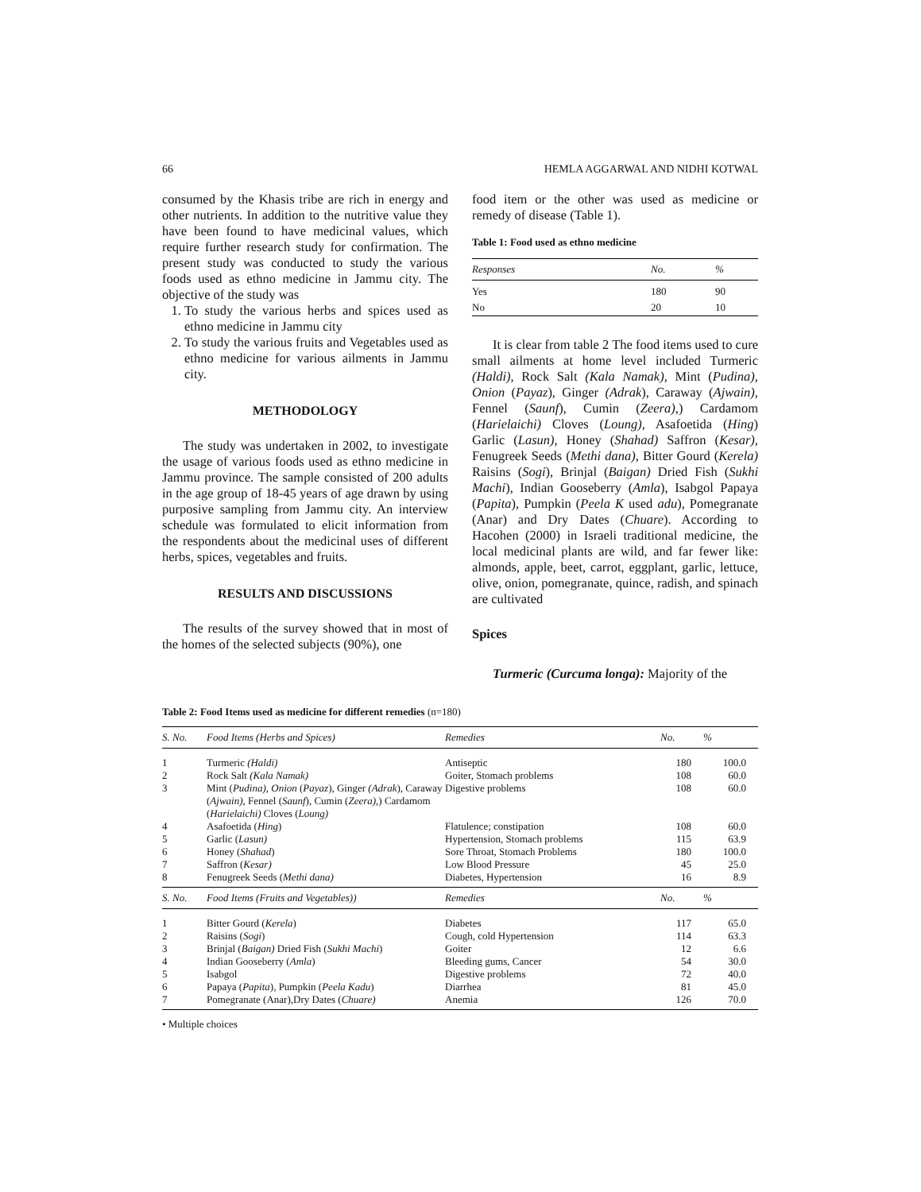66 HEMLA AGGARWAL AND NIDHI KOTWAL
consumed by the Khasis tribe are rich in energy and other nutrients. In addition to the nutritive value they have been found to have medicinal values, which require further research study for confirmation. The present study was conducted to study the various foods used as ethno medicine in Jammu city. The objective of the study was
1. To study the various herbs and spices used as ethno medicine in Jammu city
2. To study the various fruits and Vegetables used as ethno medicine for various ailments in Jammu city.
METHODOLOGY
The study was undertaken in 2002, to investigate the usage of various foods used as ethno medicine in Jammu province. The sample consisted of 200 adults in the age group of 18-45 years of age drawn by using purposive sampling from Jammu city. An interview schedule was formulated to elicit information from the respondents about the medicinal uses of different herbs, spices, vegetables and fruits.
RESULTS AND DISCUSSIONS
The results of the survey showed that in most of the homes of the selected subjects (90%), one
food item or the other was used as medicine or remedy of disease (Table 1).
Table 1: Food used as ethno medicine
| Responses | No. | % |
| --- | --- | --- |
| Yes | 180 | 90 |
| No | 20 | 10 |
It is clear from table 2 The food items used to cure small ailments at home level included Turmeric (Haldi), Rock Salt (Kala Namak), Mint (Pudina), Onion (Payaz), Ginger (Adrak), Caraway (Ajwain), Fennel (Saunf), Cumin (Zeera),) Cardamom (Harielaichi) Cloves (Loung), Asafoetida (Hing) Garlic (Lasun), Honey (Shahad) Saffron (Kesar), Fenugreek Seeds (Methi dana), Bitter Gourd (Kerela) Raisins (Sogi), Brinjal (Baigan) Dried Fish (Sukhi Machi), Indian Gooseberry (Amla), Isabgol Papaya (Papita), Pumpkin (Peela K used adu), Pomegranate (Anar) and Dry Dates (Chuare). According to Hacohen (2000) in Israeli traditional medicine, the local medicinal plants are wild, and far fewer like: almonds, apple, beet, carrot, eggplant, garlic, lettuce, olive, onion, pomegranate, quince, radish, and spinach are cultivated
Spices
Turmeric (Curcuma longa): Majority of the
Table 2: Food Items used as medicine for different remedies (n=180)
| S. No. | Food Items (Herbs and Spices) | Remedies | No. | % |
| --- | --- | --- | --- | --- |
| 1 | Turmeric (Haldi) | Antiseptic | 180 | 100.0 |
| 2 | Rock Salt (Kala Namak) | Goiter, Stomach problems | 108 | 60.0 |
| 3 | Mint ( Pudina), Onion ( Payaz ), Ginger (Adrak ), Caraway ( Ajwain), Fennel ( Saunf ), Cumin ( Zeera), ) Cardamom ( Harielaichi) Cloves ( Loung) | Digestive problems | 108 | 60.0 |
| 4 | Asafoetida ( Hing ) | Flatulence; constipation | 108 | 60.0 |
| 5 | Garlic ( Lasun) | Hypertension, Stomach problems | 115 | 63.9 |
| 6 | Honey ( Shahad ) | Sore Throat, Stomach Problems | 180 | 100.0 |
| 7 | Saffron ( Kesar) | Low Blood Pressure | 45 | 25.0 |
| 8 | Fenugreek Seeds ( Methi dana) | Diabetes, Hypertension | 16 | 8.9 |
| S. No. | Food Items (Fruits and Vegetables)) | Remedies | No. | % |
| 1 | Bitter Gourd ( Kerela ) | Diabetes | 117 | 65.0 |
| 2 | Raisins ( Sogi ) | Cough, cold Hypertension | 114 | 63.3 |
| 3 | Brinjal ( Baigan) Dried Fish ( Sukhi Machi ) | Goiter | 12 | 6.6 |
| 4 | Indian Gooseberry ( Amla ) | Bleeding gums, Cancer | 54 | 30.0 |
| 5 | Isabgol | Digestive problems | 72 | 40.0 |
| 6 | Papaya ( Papita ), Pumpkin ( Peela Kadu ) | Diarrhea | 81 | 45.0 |
| 7 | Pomegranate (Anar),Dry Dates ( Chuare) | Anemia | 126 | 70.0 |
• Multiple choices